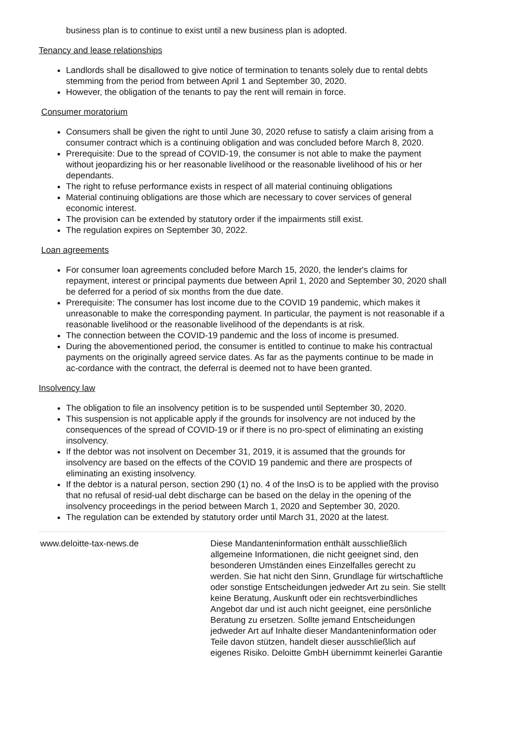business plan is to continue to exist until a new business plan is adopted.
Tenancy and lease relationships
Landlords shall be disallowed to give notice of termination to tenants solely due to rental debts stemming from the period from between April 1 and September 30, 2020.
However, the obligation of the tenants to pay the rent will remain in force.
Consumer moratorium
Consumers shall be given the right to until June 30, 2020 refuse to satisfy a claim arising from a consumer contract which is a continuing obligation and was concluded before March 8, 2020.
Prerequisite: Due to the spread of COVID-19, the consumer is not able to make the payment without jeopardizing his or her reasonable livelihood or the reasonable livelihood of his or her dependants.
The right to refuse performance exists in respect of all material continuing obligations
Material continuing obligations are those which are necessary to cover services of general economic interest.
The provision can be extended by statutory order if the impairments still exist.
The regulation expires on September 30, 2022.
Loan agreements
For consumer loan agreements concluded before March 15, 2020, the lender's claims for repayment, interest or principal payments due between April 1, 2020 and September 30, 2020 shall be deferred for a period of six months from the due date.
Prerequisite: The consumer has lost income due to the COVID 19 pandemic, which makes it unreasonable to make the corresponding payment. In particular, the payment is not reasonable if a reasonable livelihood or the reasonable livelihood of the dependants is at risk.
The connection between the COVID-19 pandemic and the loss of income is presumed.
During the abovementioned period, the consumer is entitled to continue to make his contractual payments on the originally agreed service dates. As far as the payments continue to be made in ac-cordance with the contract, the deferral is deemed not to have been granted.
Insolvency law
The obligation to file an insolvency petition is to be suspended until September 30, 2020.
This suspension is not applicable apply if the grounds for insolvency are not induced by the consequences of the spread of COVID-19 or if there is no pro-spect of eliminating an existing insolvency.
If the debtor was not insolvent on December 31, 2019, it is assumed that the grounds for insolvency are based on the effects of the COVID 19 pandemic and there are prospects of eliminating an existing insolvency.
If the debtor is a natural person, section 290 (1) no. 4 of the InsO is to be applied with the proviso that no refusal of resid-ual debt discharge can be based on the delay in the opening of the insolvency proceedings in the period between March 1, 2020 and September 30, 2020.
The regulation can be extended by statutory order until March 31, 2020 at the latest.
www.deloitte-tax-news.de Diese Mandanteninformation enthält ausschließlich allgemeine Informationen, die nicht geeignet sind, den besonderen Umständen eines Einzelfalles gerecht zu werden. Sie hat nicht den Sinn, Grundlage für wirtschaftliche oder sonstige Entscheidungen jedweder Art zu sein. Sie stellt keine Beratung, Auskunft oder ein rechtsverbindliches Angebot dar und ist auch nicht geeignet, eine persönliche Beratung zu ersetzen. Sollte jemand Entscheidungen jedweder Art auf Inhalte dieser Mandanteninformation oder Teile davon stützen, handelt dieser ausschließlich auf eigenes Risiko. Deloitte GmbH übernimmt keinerlei Garantie